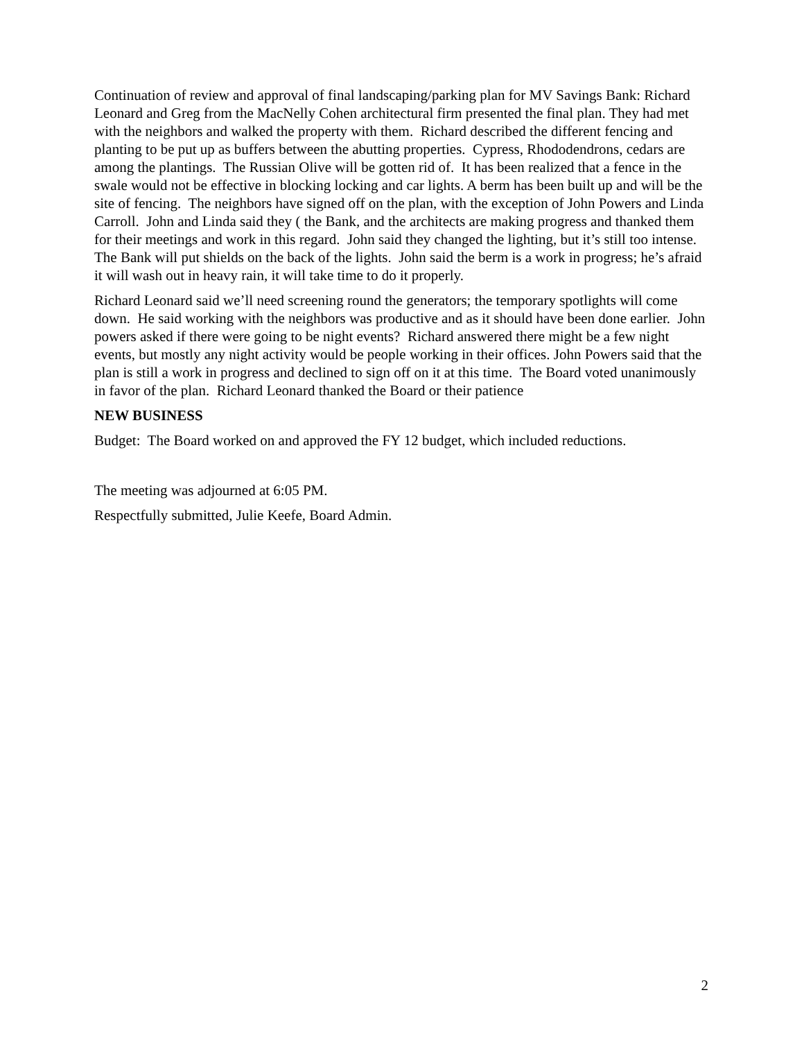Continuation of review and approval of final landscaping/parking plan for MV Savings Bank: Richard Leonard and Greg from the MacNelly Cohen architectural firm presented the final plan. They had met with the neighbors and walked the property with them. Richard described the different fencing and planting to be put up as buffers between the abutting properties. Cypress, Rhododendrons, cedars are among the plantings. The Russian Olive will be gotten rid of. It has been realized that a fence in the swale would not be effective in blocking locking and car lights. A berm has been built up and will be the site of fencing. The neighbors have signed off on the plan, with the exception of John Powers and Linda Carroll. John and Linda said they ( the Bank, and the architects are making progress and thanked them for their meetings and work in this regard. John said they changed the lighting, but it’s still too intense. The Bank will put shields on the back of the lights. John said the berm is a work in progress; he’s afraid it will wash out in heavy rain, it will take time to do it properly.
Richard Leonard said we’ll need screening round the generators; the temporary spotlights will come down. He said working with the neighbors was productive and as it should have been done earlier. John powers asked if there were going to be night events? Richard answered there might be a few night events, but mostly any night activity would be people working in their offices. John Powers said that the plan is still a work in progress and declined to sign off on it at this time. The Board voted unanimously in favor of the plan. Richard Leonard thanked the Board or their patience
NEW BUSINESS
Budget: The Board worked on and approved the FY 12 budget, which included reductions.
The meeting was adjourned at 6:05 PM.
Respectfully submitted, Julie Keefe, Board Admin.
2